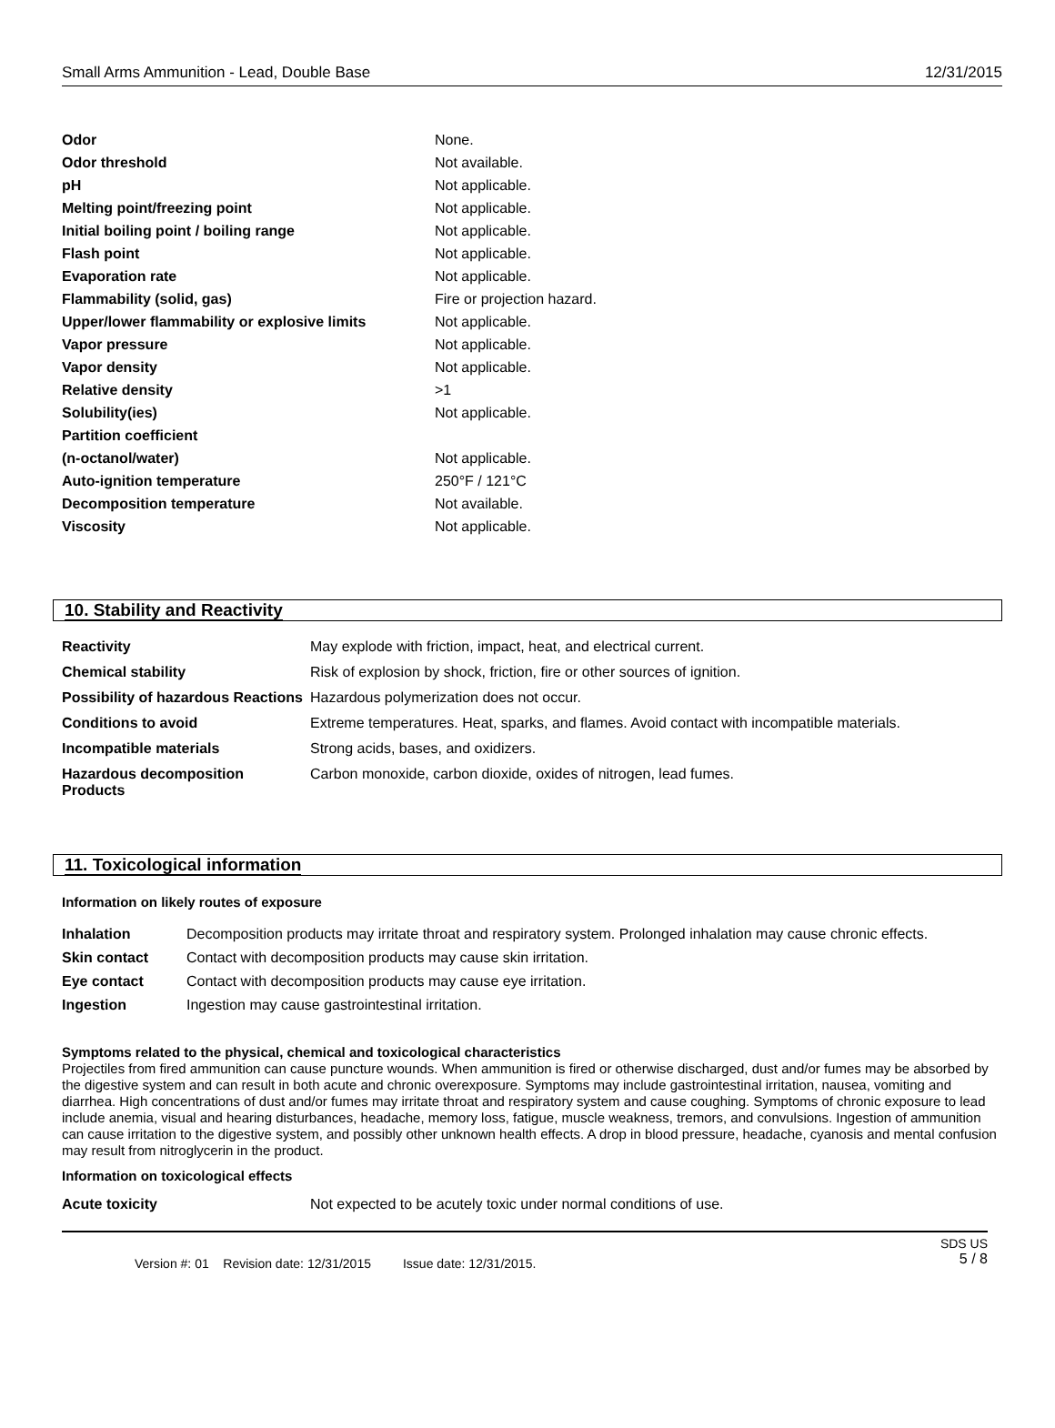Small Arms Ammunition - Lead, Double Base 12/31/2015
| Odor | None. |
| Odor threshold | Not available. |
| pH | Not applicable. |
| Melting point/freezing point | Not applicable. |
| Initial boiling point / boiling range | Not applicable. |
| Flash point | Not applicable. |
| Evaporation rate | Not applicable. |
| Flammability (solid, gas) | Fire or projection hazard. |
| Upper/lower flammability or explosive limits | Not applicable. |
| Vapor pressure | Not applicable. |
| Vapor density | Not applicable. |
| Relative density | >1 |
| Solubility(ies) | Not applicable. |
| Partition coefficient | |
| (n-octanol/water) | Not applicable. |
| Auto-ignition temperature | 250°F / 121°C |
| Decomposition temperature | Not available. |
| Viscosity | Not applicable. |
10. Stability and Reactivity
| Reactivity | May explode with friction, impact, heat, and electrical current. |
| Chemical stability | Risk of explosion by shock, friction, fire or other sources of ignition. |
| Possibility of hazardous Reactions | Hazardous polymerization does not occur. |
| Conditions to avoid | Extreme temperatures. Heat, sparks, and flames. Avoid contact with incompatible materials. |
| Incompatible materials | Strong acids, bases, and oxidizers. |
| Hazardous decomposition Products | Carbon monoxide, carbon dioxide, oxides of nitrogen, lead fumes. |
11. Toxicological information
Information on likely routes of exposure
| Inhalation | Decomposition products may irritate throat and respiratory system. Prolonged inhalation may cause chronic effects. |
| Skin contact | Contact with decomposition products may cause skin irritation. |
| Eye contact | Contact with decomposition products may cause eye irritation. |
| Ingestion | Ingestion may cause gastrointestinal irritation. |
Symptoms related to the physical, chemical and toxicological characteristics
Projectiles from fired ammunition can cause puncture wounds. When ammunition is fired or otherwise discharged, dust and/or fumes may be absorbed by the digestive system and can result in both acute and chronic overexposure. Symptoms may include gastrointestinal irritation, nausea, vomiting and diarrhea. High concentrations of dust and/or fumes may irritate throat and respiratory system and cause coughing. Symptoms of chronic exposure to lead include anemia, visual and hearing disturbances, headache, memory loss, fatigue, muscle weakness, tremors, and convulsions. Ingestion of ammunition can cause irritation to the digestive system, and possibly other unknown health effects. A drop in blood pressure, headache, cyanosis and mental confusion may result from nitroglycerin in the product.
Information on toxicological effects
| Acute toxicity | Not expected to be acutely toxic under normal conditions of use. |
Version #: 01 Revision date: 12/31/2015 Issue date: 12/31/2015. SDS US
5 / 8